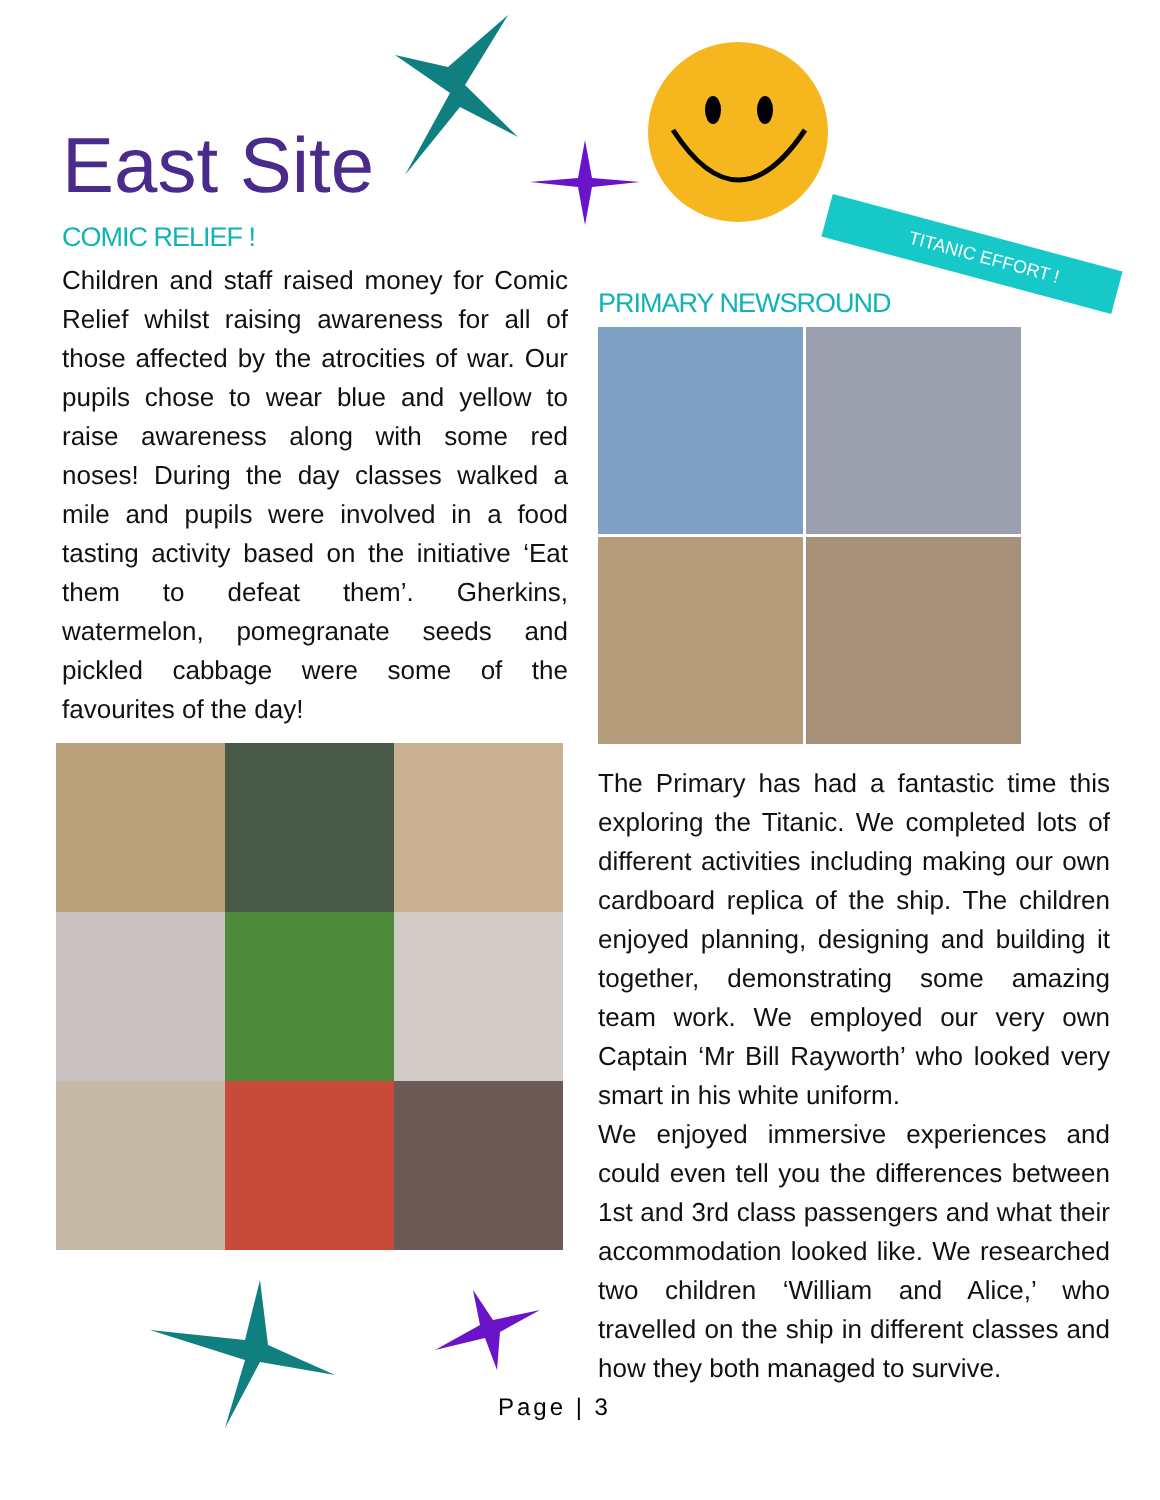East Site
TITANIC EFFORT !
COMIC RELIEF !
Children and staff raised money for Comic Relief whilst raising awareness for all of those affected by the atrocities of war. Our pupils chose to wear blue and yellow to raise awareness along with some red noses! During the day classes walked a mile and pupils were involved in a food tasting activity based on the initiative ‘Eat them to defeat them’. Gherkins, watermelon, pomegranate seeds and pickled cabbage were some of the favourites of the day!
PRIMARY NEWSROUND
The Primary has had a fantastic time this exploring the Titanic. We completed lots of different activities including making our own cardboard replica of the ship. The children enjoyed planning, designing and building it together, demonstrating some amazing team work. We employed our very own Captain ‘Mr Bill Rayworth’ who looked very smart in his white uniform.
We enjoyed immersive experiences and could even tell you the differences between 1st and 3rd class passengers and what their accommodation looked like. We researched two children ‘William and Alice,’ who travelled on the ship in different classes and how they both managed to survive.
Page | 3